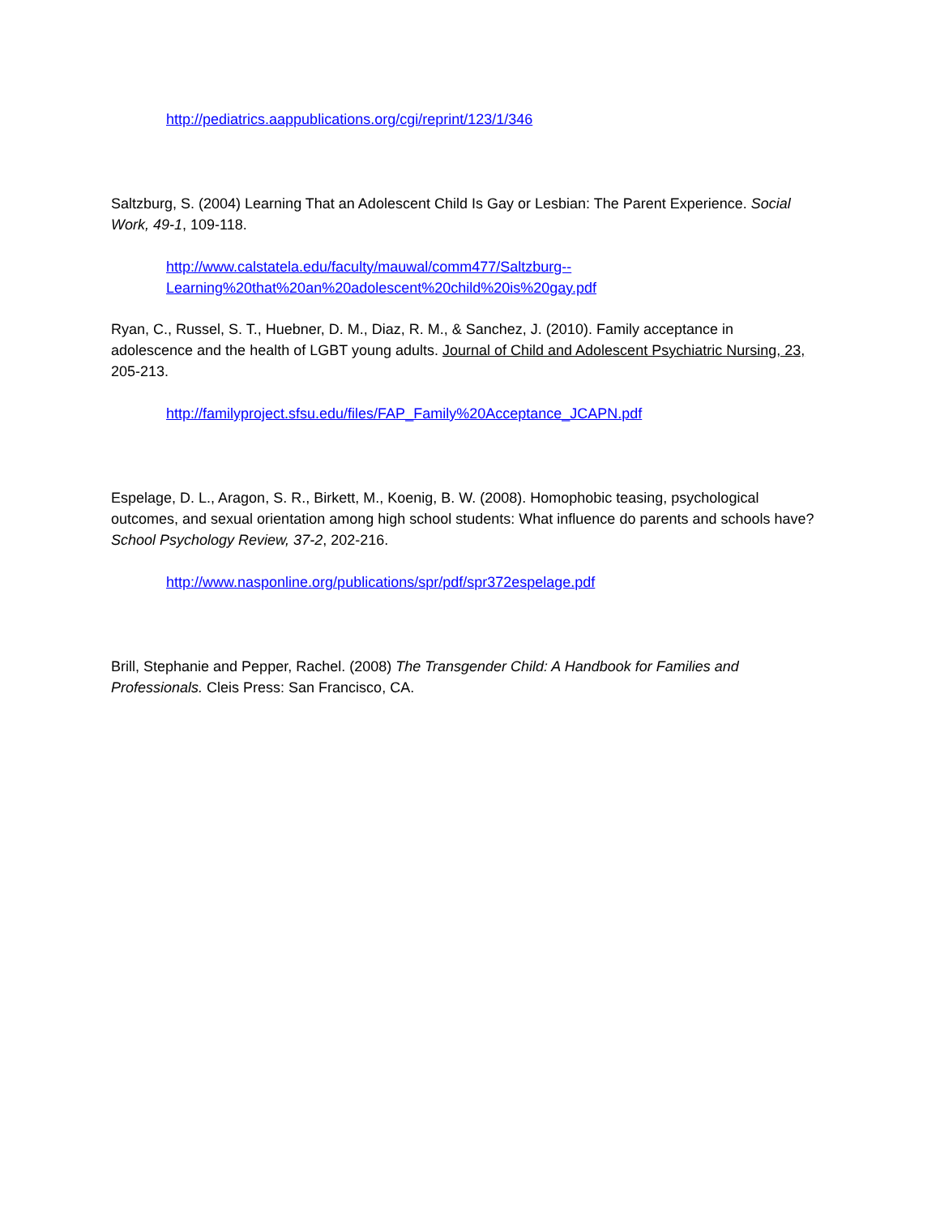http://pediatrics.aappublications.org/cgi/reprint/123/1/346
Saltzburg, S. (2004) Learning That an Adolescent Child Is Gay or Lesbian: The Parent Experience. Social Work, 49-1, 109-118.
http://www.calstatela.edu/faculty/mauwal/comm477/Saltzburg--
Learning%20that%20an%20adolescent%20child%20is%20gay.pdf
Ryan, C., Russel, S. T., Huebner, D. M., Diaz, R. M., & Sanchez, J. (2010). Family acceptance in adolescence and the health of LGBT young adults. Journal of Child and Adolescent Psychiatric Nursing, 23, 205-213.
http://familyproject.sfsu.edu/files/FAP_Family%20Acceptance_JCAPN.pdf
Espelage, D. L., Aragon, S. R., Birkett, M., Koenig, B. W. (2008). Homophobic teasing, psychological outcomes, and sexual orientation among high school students: What influence do parents and schools have? School Psychology Review, 37-2, 202-216.
http://www.nasponline.org/publications/spr/pdf/spr372espelage.pdf
Brill, Stephanie and Pepper, Rachel. (2008) The Transgender Child: A Handbook for Families and Professionals. Cleis Press: San Francisco, CA.